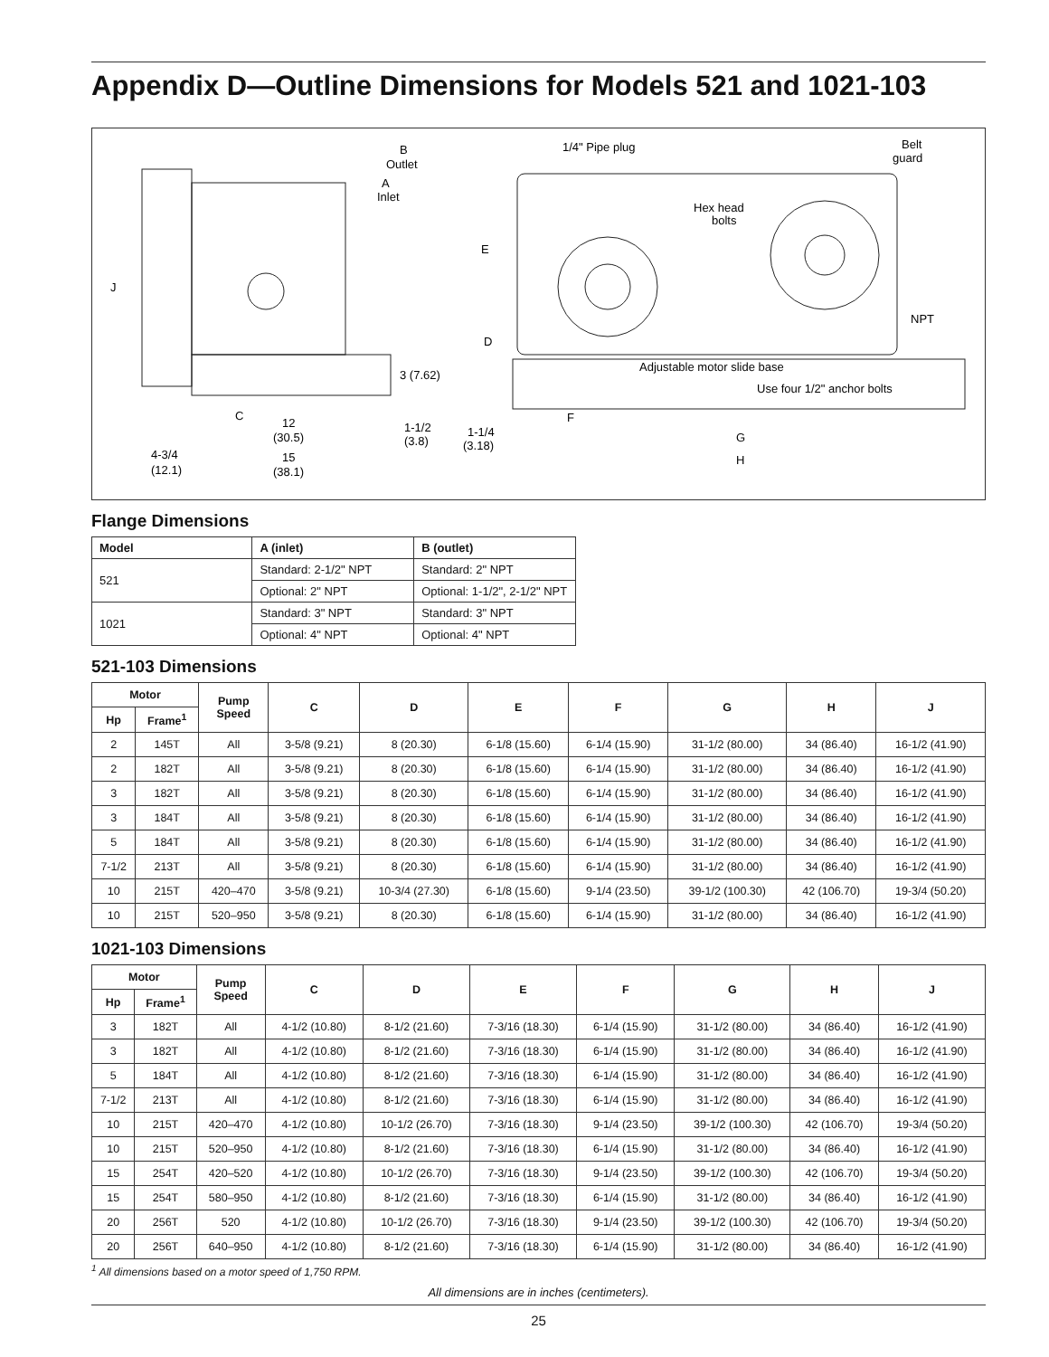Appendix D—Outline Dimensions for Models 521 and 1021-103
B
Outlet
A
Inlet
J
3 (7.62)
C
12
(30.5)
1-1/2
(3.8)
4-3/4
(12.1)
15
(38.1)
1/4" Pipe plug
Belt
guard
Hex head
bolts
E
D
NPT
Adjustable motor slide base
Use four 1/2" anchor bolts
F
1-1/4
(3.18)
G
H
Flange Dimensions
| Model | A (inlet) | B (outlet) |
| --- | --- | --- |
| 521 | Standard: 2-1/2" NPT | Standard: 2" NPT |
| | Optional: 2" NPT | Optional: 1-1/2", 2-1/2" NPT |
| 1021 | Standard: 3" NPT | Standard: 3" NPT |
| | Optional: 4" NPT | Optional: 4" NPT |
521-103 Dimensions
| Motor | | Pump Speed | C | D | E | F | G | H | J |
| --- | --- | --- | --- | --- | --- | --- | --- | --- | --- |
| Hp | Frame<sup>1</sup> | | | | | | | | |
| 2 | 145T | All | 3-5/8 (9.21) | 8 (20.30) | 6-1/8 (15.60) | 6-1/4 (15.90) | 31-1/2 (80.00) | 34 (86.40) | 16-1/2 (41.90) |
| 2 | 182T | All | 3-5/8 (9.21) | 8 (20.30) | 6-1/8 (15.60) | 6-1/4 (15.90) | 31-1/2 (80.00) | 34 (86.40) | 16-1/2 (41.90) |
| 3 | 182T | All | 3-5/8 (9.21) | 8 (20.30) | 6-1/8 (15.60) | 6-1/4 (15.90) | 31-1/2 (80.00) | 34 (86.40) | 16-1/2 (41.90) |
| 3 | 184T | All | 3-5/8 (9.21) | 8 (20.30) | 6-1/8 (15.60) | 6-1/4 (15.90) | 31-1/2 (80.00) | 34 (86.40) | 16-1/2 (41.90) |
| 5 | 184T | All | 3-5/8 (9.21) | 8 (20.30) | 6-1/8 (15.60) | 6-1/4 (15.90) | 31-1/2 (80.00) | 34 (86.40) | 16-1/2 (41.90) |
| 7-1/2 | 213T | All | 3-5/8 (9.21) | 8 (20.30) | 6-1/8 (15.60) | 6-1/4 (15.90) | 31-1/2 (80.00) | 34 (86.40) | 16-1/2 (41.90) |
| 10 | 215T | 420–470 | 3-5/8 (9.21) | 10-3/4 (27.30) | 6-1/8 (15.60) | 9-1/4 (23.50) | 39-1/2 (100.30) | 42 (106.70) | 19-3/4 (50.20) |
| 10 | 215T | 520–950 | 3-5/8 (9.21) | 8 (20.30) | 6-1/8 (15.60) | 6-1/4 (15.90) | 31-1/2 (80.00) | 34 (86.40) | 16-1/2 (41.90) |
1021-103 Dimensions
| Motor | | Pump Speed | C | D | E | F | G | H | J |
| --- | --- | --- | --- | --- | --- | --- | --- | --- | --- |
| Hp | Frame<sup>1</sup> | | | | | | | | |
| 3 | 182T | All | 4-1/2 (10.80) | 8-1/2 (21.60) | 7-3/16 (18.30) | 6-1/4 (15.90) | 31-1/2 (80.00) | 34 (86.40) | 16-1/2 (41.90) |
| 3 | 182T | All | 4-1/2 (10.80) | 8-1/2 (21.60) | 7-3/16 (18.30) | 6-1/4 (15.90) | 31-1/2 (80.00) | 34 (86.40) | 16-1/2 (41.90) |
| 5 | 184T | All | 4-1/2 (10.80) | 8-1/2 (21.60) | 7-3/16 (18.30) | 6-1/4 (15.90) | 31-1/2 (80.00) | 34 (86.40) | 16-1/2 (41.90) |
| 7-1/2 | 213T | All | 4-1/2 (10.80) | 8-1/2 (21.60) | 7-3/16 (18.30) | 6-1/4 (15.90) | 31-1/2 (80.00) | 34 (86.40) | 16-1/2 (41.90) |
| 10 | 215T | 420–470 | 4-1/2 (10.80) | 10-1/2 (26.70) | 7-3/16 (18.30) | 9-1/4 (23.50) | 39-1/2 (100.30) | 42 (106.70) | 19-3/4 (50.20) |
| 10 | 215T | 520–950 | 4-1/2 (10.80) | 8-1/2 (21.60) | 7-3/16 (18.30) | 6-1/4 (15.90) | 31-1/2 (80.00) | 34 (86.40) | 16-1/2 (41.90) |
| 15 | 254T | 420–520 | 4-1/2 (10.80) | 10-1/2 (26.70) | 7-3/16 (18.30) | 9-1/4 (23.50) | 39-1/2 (100.30) | 42 (106.70) | 19-3/4 (50.20) |
| 15 | 254T | 580–950 | 4-1/2 (10.80) | 8-1/2 (21.60) | 7-3/16 (18.30) | 6-1/4 (15.90) | 31-1/2 (80.00) | 34 (86.40) | 16-1/2 (41.90) |
| 20 | 256T | 520 | 4-1/2 (10.80) | 10-1/2 (26.70) | 7-3/16 (18.30) | 9-1/4 (23.50) | 39-1/2 (100.30) | 42 (106.70) | 19-3/4 (50.20) |
| 20 | 256T | 640–950 | 4-1/2 (10.80) | 8-1/2 (21.60) | 7-3/16 (18.30) | 6-1/4 (15.90) | 31-1/2 (80.00) | 34 (86.40) | 16-1/2 (41.90) |
<sup>1</sup> All dimensions based on a motor speed of 1,750 RPM.
All dimensions are in inches (centimeters).
25